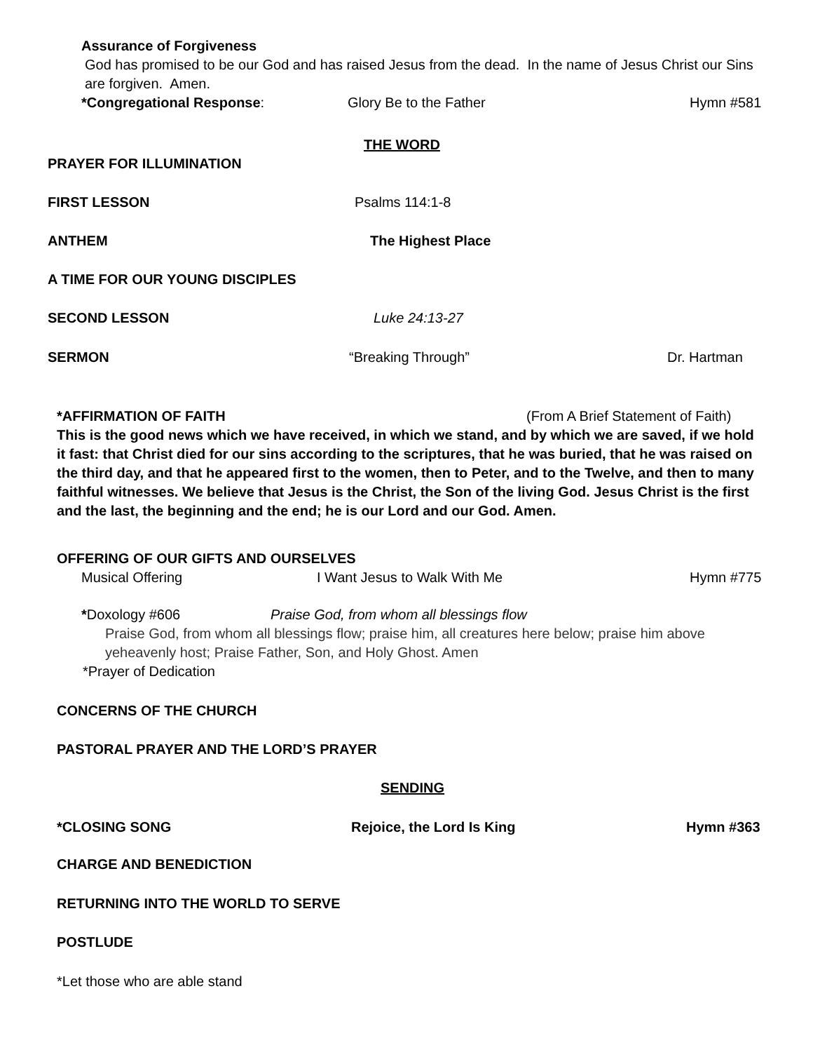Assurance of Forgiveness
God has promised to be our God and has raised Jesus from the dead. In the name of Jesus Christ our Sins are forgiven. Amen.
*Congregational Response: Glory Be to the Father Hymn #581
THE WORD
PRAYER FOR ILLUMINATION
FIRST LESSON Psalms 114:1-8
ANTHEM The Highest Place
A TIME FOR OUR YOUNG DISCIPLES
SECOND LESSON Luke 24:13-27
SERMON “Breaking Through” Dr. Hartman
*AFFIRMATION OF FAITH (From A Brief Statement of Faith)
This is the good news which we have received, in which we stand, and by which we are saved, if we hold it fast: that Christ died for our sins according to the scriptures, that he was buried, that he was raised on the third day, and that he appeared first to the women, then to Peter, and to the Twelve, and then to many faithful witnesses. We believe that Jesus is the Christ, the Son of the living God. Jesus Christ is the first and the last, the beginning and the end; he is our Lord and our God. Amen.
OFFERING OF OUR GIFTS AND OURSELVES
Musical Offering I Want Jesus to Walk With Me Hymn #775
*Doxology #606 Praise God, from whom all blessings flow
Praise God, from whom all blessings flow; praise him, all creatures here below; praise him above yeheavenly host; Praise Father, Son, and Holy Ghost. Amen
*Prayer of Dedication
CONCERNS OF THE CHURCH
PASTORAL PRAYER AND THE LORD’S PRAYER
SENDING
*CLOSING SONG Rejoice, the Lord Is King Hymn #363
CHARGE AND BENEDICTION
RETURNING INTO THE WORLD TO SERVE
POSTLUDE
*Let those who are able stand